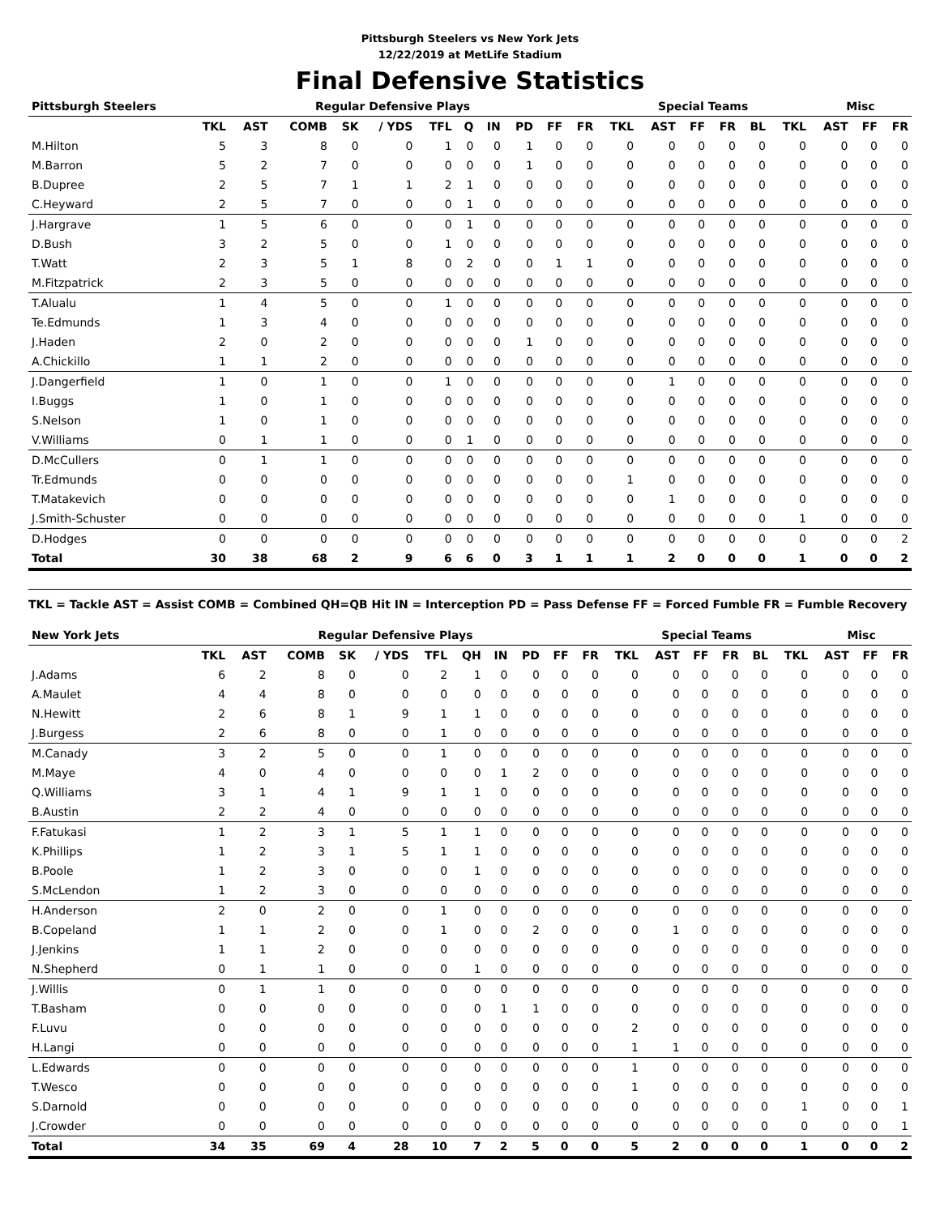Pittsburgh Steelers vs New York Jets
12/22/2019 at MetLife Stadium
Final Defensive Statistics
| Pittsburgh Steelers | Regular Defensive Plays | | | | | | | | | | | Special Teams | | | | | | Misc | | |
| --- | --- | --- | --- | --- | --- | --- | --- | --- | --- | --- | --- | --- | --- | --- | --- | --- | --- | --- | --- | --- |
| | TKL | AST | COMB | SK | / YDS | TFL | Q | IN | PD | FF | FR | TKL | AST | FF | FR | BL | TKL | AST | FF | FR |
| M.Hilton | 5 | 3 | 8 | 0 | 0 | 1 | 0 | 0 | 1 | 0 | 0 | 0 | 0 | 0 | 0 | 0 | 0 | 0 | 0 | 0 |
| M.Barron | 5 | 2 | 7 | 0 | 0 | 0 | 0 | 0 | 1 | 0 | 0 | 0 | 0 | 0 | 0 | 0 | 0 | 0 | 0 | 0 |
| B.Dupree | 2 | 5 | 7 | 1 | 1 | 2 | 1 | 0 | 0 | 0 | 0 | 0 | 0 | 0 | 0 | 0 | 0 | 0 | 0 | 0 |
| C.Heyward | 2 | 5 | 7 | 0 | 0 | 0 | 1 | 0 | 0 | 0 | 0 | 0 | 0 | 0 | 0 | 0 | 0 | 0 | 0 | 0 |
| J.Hargrave | 1 | 5 | 6 | 0 | 0 | 0 | 1 | 0 | 0 | 0 | 0 | 0 | 0 | 0 | 0 | 0 | 0 | 0 | 0 | 0 |
| D.Bush | 3 | 2 | 5 | 0 | 0 | 1 | 0 | 0 | 0 | 0 | 0 | 0 | 0 | 0 | 0 | 0 | 0 | 0 | 0 | 0 |
| T.Watt | 2 | 3 | 5 | 1 | 8 | 0 | 2 | 0 | 0 | 1 | 1 | 0 | 0 | 0 | 0 | 0 | 0 | 0 | 0 | 0 |
| M.Fitzpatrick | 2 | 3 | 5 | 0 | 0 | 0 | 0 | 0 | 0 | 0 | 0 | 0 | 0 | 0 | 0 | 0 | 0 | 0 | 0 | 0 |
| T.Alualu | 1 | 4 | 5 | 0 | 0 | 1 | 0 | 0 | 0 | 0 | 0 | 0 | 0 | 0 | 0 | 0 | 0 | 0 | 0 | 0 |
| Te.Edmunds | 1 | 3 | 4 | 0 | 0 | 0 | 0 | 0 | 0 | 0 | 0 | 0 | 0 | 0 | 0 | 0 | 0 | 0 | 0 | 0 |
| J.Haden | 2 | 0 | 2 | 0 | 0 | 0 | 0 | 0 | 1 | 0 | 0 | 0 | 0 | 0 | 0 | 0 | 0 | 0 | 0 | 0 |
| A.Chickillo | 1 | 1 | 2 | 0 | 0 | 0 | 0 | 0 | 0 | 0 | 0 | 0 | 0 | 0 | 0 | 0 | 0 | 0 | 0 | 0 |
| J.Dangerfield | 1 | 0 | 1 | 0 | 0 | 1 | 0 | 0 | 0 | 0 | 0 | 0 | 1 | 0 | 0 | 0 | 0 | 0 | 0 | 0 |
| I.Buggs | 1 | 0 | 1 | 0 | 0 | 0 | 0 | 0 | 0 | 0 | 0 | 0 | 0 | 0 | 0 | 0 | 0 | 0 | 0 | 0 |
| S.Nelson | 1 | 0 | 1 | 0 | 0 | 0 | 0 | 0 | 0 | 0 | 0 | 0 | 0 | 0 | 0 | 0 | 0 | 0 | 0 | 0 |
| V.Williams | 0 | 1 | 1 | 0 | 0 | 0 | 1 | 0 | 0 | 0 | 0 | 0 | 0 | 0 | 0 | 0 | 0 | 0 | 0 | 0 |
| D.McCullers | 0 | 1 | 1 | 0 | 0 | 0 | 0 | 0 | 0 | 0 | 0 | 0 | 0 | 0 | 0 | 0 | 0 | 0 | 0 | 0 |
| Tr.Edmunds | 0 | 0 | 0 | 0 | 0 | 0 | 0 | 0 | 0 | 0 | 0 | 1 | 0 | 0 | 0 | 0 | 0 | 0 | 0 | 0 |
| T.Matakevich | 0 | 0 | 0 | 0 | 0 | 0 | 0 | 0 | 0 | 0 | 0 | 0 | 1 | 0 | 0 | 0 | 0 | 0 | 0 | 0 |
| J.Smith-Schuster | 0 | 0 | 0 | 0 | 0 | 0 | 0 | 0 | 0 | 0 | 0 | 0 | 0 | 0 | 0 | 0 | 1 | 0 | 0 | 0 |
| D.Hodges | 0 | 0 | 0 | 0 | 0 | 0 | 0 | 0 | 0 | 0 | 0 | 0 | 0 | 0 | 0 | 0 | 0 | 0 | 0 | 2 |
| Total | 30 | 38 | 68 | 2 | 9 | 6 | 6 | 0 | 3 | 1 | 1 | 1 | 2 | 0 | 0 | 0 | 1 | 0 | 0 | 2 |
TKL = Tackle AST = Assist COMB = Combined QH=QB Hit IN = Interception PD = Pass Defense FF = Forced Fumble FR = Fumble Recovery
| New York Jets | Regular Defensive Plays | | | | | | | | | | | Special Teams | | | | | | Misc | | |
| --- | --- | --- | --- | --- | --- | --- | --- | --- | --- | --- | --- | --- | --- | --- | --- | --- | --- | --- | --- | --- |
| | TKL | AST | COMB | SK | / YDS | TFL | QH | IN | PD | FF | FR | TKL | AST | FF | FR | BL | TKL | AST | FF | FR |
| J.Adams | 6 | 2 | 8 | 0 | 0 | 2 | 1 | 0 | 0 | 0 | 0 | 0 | 0 | 0 | 0 | 0 | 0 | 0 | 0 | 0 |
| A.Maulet | 4 | 4 | 8 | 0 | 0 | 0 | 0 | 0 | 0 | 0 | 0 | 0 | 0 | 0 | 0 | 0 | 0 | 0 | 0 | 0 |
| N.Hewitt | 2 | 6 | 8 | 1 | 9 | 1 | 1 | 0 | 0 | 0 | 0 | 0 | 0 | 0 | 0 | 0 | 0 | 0 | 0 | 0 |
| J.Burgess | 2 | 6 | 8 | 0 | 0 | 1 | 0 | 0 | 0 | 0 | 0 | 0 | 0 | 0 | 0 | 0 | 0 | 0 | 0 | 0 |
| M.Canady | 3 | 2 | 5 | 0 | 0 | 1 | 0 | 0 | 0 | 0 | 0 | 0 | 0 | 0 | 0 | 0 | 0 | 0 | 0 | 0 |
| M.Maye | 4 | 0 | 4 | 0 | 0 | 0 | 0 | 1 | 2 | 0 | 0 | 0 | 0 | 0 | 0 | 0 | 0 | 0 | 0 | 0 |
| Q.Williams | 3 | 1 | 4 | 1 | 9 | 1 | 1 | 0 | 0 | 0 | 0 | 0 | 0 | 0 | 0 | 0 | 0 | 0 | 0 | 0 |
| B.Austin | 2 | 2 | 4 | 0 | 0 | 0 | 0 | 0 | 0 | 0 | 0 | 0 | 0 | 0 | 0 | 0 | 0 | 0 | 0 | 0 |
| F.Fatukasi | 1 | 2 | 3 | 1 | 5 | 1 | 1 | 0 | 0 | 0 | 0 | 0 | 0 | 0 | 0 | 0 | 0 | 0 | 0 | 0 |
| K.Phillips | 1 | 2 | 3 | 1 | 5 | 1 | 1 | 0 | 0 | 0 | 0 | 0 | 0 | 0 | 0 | 0 | 0 | 0 | 0 | 0 |
| B.Poole | 1 | 2 | 3 | 0 | 0 | 0 | 1 | 0 | 0 | 0 | 0 | 0 | 0 | 0 | 0 | 0 | 0 | 0 | 0 | 0 |
| S.McLendon | 1 | 2 | 3 | 0 | 0 | 0 | 0 | 0 | 0 | 0 | 0 | 0 | 0 | 0 | 0 | 0 | 0 | 0 | 0 | 0 |
| H.Anderson | 2 | 0 | 2 | 0 | 0 | 1 | 0 | 0 | 0 | 0 | 0 | 0 | 0 | 0 | 0 | 0 | 0 | 0 | 0 | 0 |
| B.Copeland | 1 | 1 | 2 | 0 | 0 | 1 | 0 | 0 | 2 | 0 | 0 | 0 | 1 | 0 | 0 | 0 | 0 | 0 | 0 | 0 |
| J.Jenkins | 1 | 1 | 2 | 0 | 0 | 0 | 0 | 0 | 0 | 0 | 0 | 0 | 0 | 0 | 0 | 0 | 0 | 0 | 0 | 0 |
| N.Shepherd | 0 | 1 | 1 | 0 | 0 | 0 | 1 | 0 | 0 | 0 | 0 | 0 | 0 | 0 | 0 | 0 | 0 | 0 | 0 | 0 |
| J.Willis | 0 | 1 | 1 | 0 | 0 | 0 | 0 | 0 | 0 | 0 | 0 | 0 | 0 | 0 | 0 | 0 | 0 | 0 | 0 | 0 |
| T.Basham | 0 | 0 | 0 | 0 | 0 | 0 | 0 | 1 | 1 | 0 | 0 | 0 | 0 | 0 | 0 | 0 | 0 | 0 | 0 | 0 |
| F.Luvu | 0 | 0 | 0 | 0 | 0 | 0 | 0 | 0 | 0 | 0 | 0 | 2 | 0 | 0 | 0 | 0 | 0 | 0 | 0 | 0 |
| H.Langi | 0 | 0 | 0 | 0 | 0 | 0 | 0 | 0 | 0 | 0 | 0 | 1 | 1 | 0 | 0 | 0 | 0 | 0 | 0 | 0 |
| L.Edwards | 0 | 0 | 0 | 0 | 0 | 0 | 0 | 0 | 0 | 0 | 0 | 1 | 0 | 0 | 0 | 0 | 0 | 0 | 0 | 0 |
| T.Wesco | 0 | 0 | 0 | 0 | 0 | 0 | 0 | 0 | 0 | 0 | 0 | 1 | 0 | 0 | 0 | 0 | 0 | 0 | 0 | 0 |
| S.Darnold | 0 | 0 | 0 | 0 | 0 | 0 | 0 | 0 | 0 | 0 | 0 | 0 | 0 | 0 | 0 | 0 | 1 | 0 | 0 | 1 |
| J.Crowder | 0 | 0 | 0 | 0 | 0 | 0 | 0 | 0 | 0 | 0 | 0 | 0 | 0 | 0 | 0 | 0 | 0 | 0 | 0 | 1 |
| Total | 34 | 35 | 69 | 4 | 28 | 10 | 7 | 2 | 5 | 0 | 0 | 5 | 2 | 0 | 0 | 0 | 1 | 0 | 0 | 2 |